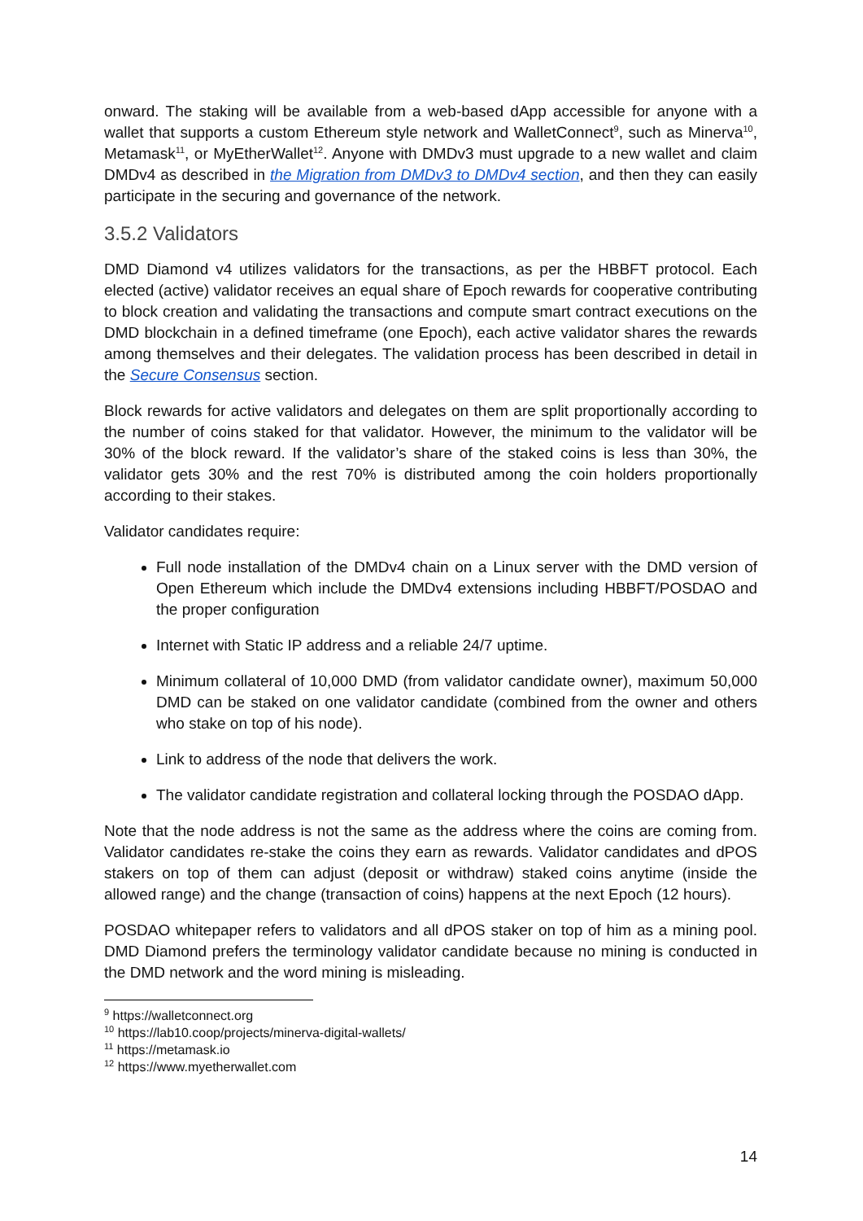onward. The staking will be available from a web-based dApp accessible for anyone with a wallet that supports a custom Ethereum style network and WalletConnect<sup>9</sup>, such as Minerva<sup>10</sup>, Metamask<sup>11</sup>, or MyEtherWallet<sup>12</sup>. Anyone with DMDv3 must upgrade to a new wallet and claim DMDv4 as described in the Migration from DMDv3 to DMDv4 section, and then they can easily participate in the securing and governance of the network.
3.5.2 Validators
DMD Diamond v4 utilizes validators for the transactions, as per the HBBFT protocol. Each elected (active) validator receives an equal share of Epoch rewards for cooperative contributing to block creation and validating the transactions and compute smart contract executions on the DMD blockchain in a defined timeframe (one Epoch), each active validator shares the rewards among themselves and their delegates. The validation process has been described in detail in the Secure Consensus section.
Block rewards for active validators and delegates on them are split proportionally according to the number of coins staked for that validator. However, the minimum to the validator will be 30% of the block reward. If the validator’s share of the staked coins is less than 30%, the validator gets 30% and the rest 70% is distributed among the coin holders proportionally according to their stakes.
Validator candidates require:
Full node installation of the DMDv4 chain on a Linux server with the DMD version of Open Ethereum which include the DMDv4 extensions including HBBFT/POSDAO and the proper configuration
Internet with Static IP address and a reliable 24/7 uptime.
Minimum collateral of 10,000 DMD (from validator candidate owner), maximum 50,000 DMD can be staked on one validator candidate (combined from the owner and others who stake on top of his node).
Link to address of the node that delivers the work.
The validator candidate registration and collateral locking through the POSDAO dApp.
Note that the node address is not the same as the address where the coins are coming from. Validator candidates re-stake the coins they earn as rewards. Validator candidates and dPOS stakers on top of them can adjust (deposit or withdraw) staked coins anytime (inside the allowed range) and the change (transaction of coins) happens at the next Epoch (12 hours).
POSDAO whitepaper refers to validators and all dPOS staker on top of him as a mining pool. DMD Diamond prefers the terminology validator candidate because no mining is conducted in the DMD network and the word mining is misleading.
<sup>9</sup> https://walletconnect.org
<sup>10</sup> https://lab10.coop/projects/minerva-digital-wallets/
<sup>11</sup> https://metamask.io
<sup>12</sup> https://www.myetherwallet.com
14